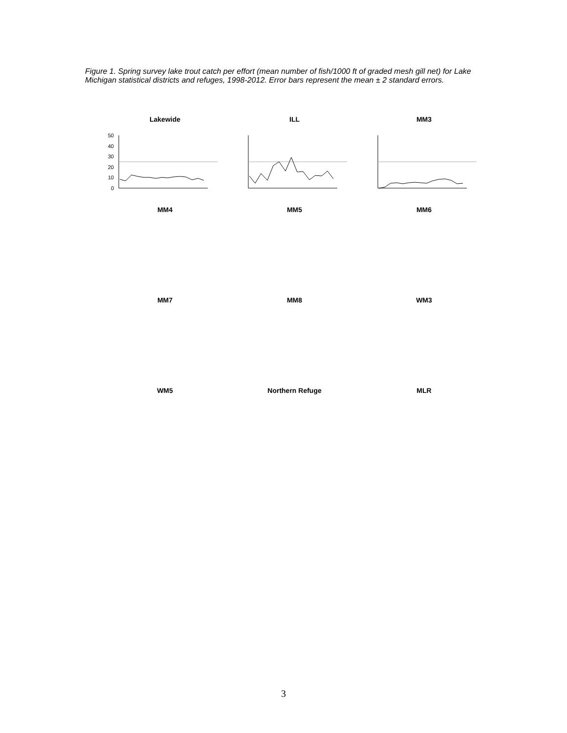Figure 1. Spring survey lake trout catch per effort (mean number of fish/1000 ft of graded mesh gill net) for Lake Michigan statistical districts and refuges, 1998-2012. Error bars represent the mean ± 2 standard errors.
Lakewide
50
40
30
20
10
0
ILL
MM3
MM4
MM5
MM6
MM7
MM8
WM3
WM5
Northern Refuge
MLR
3